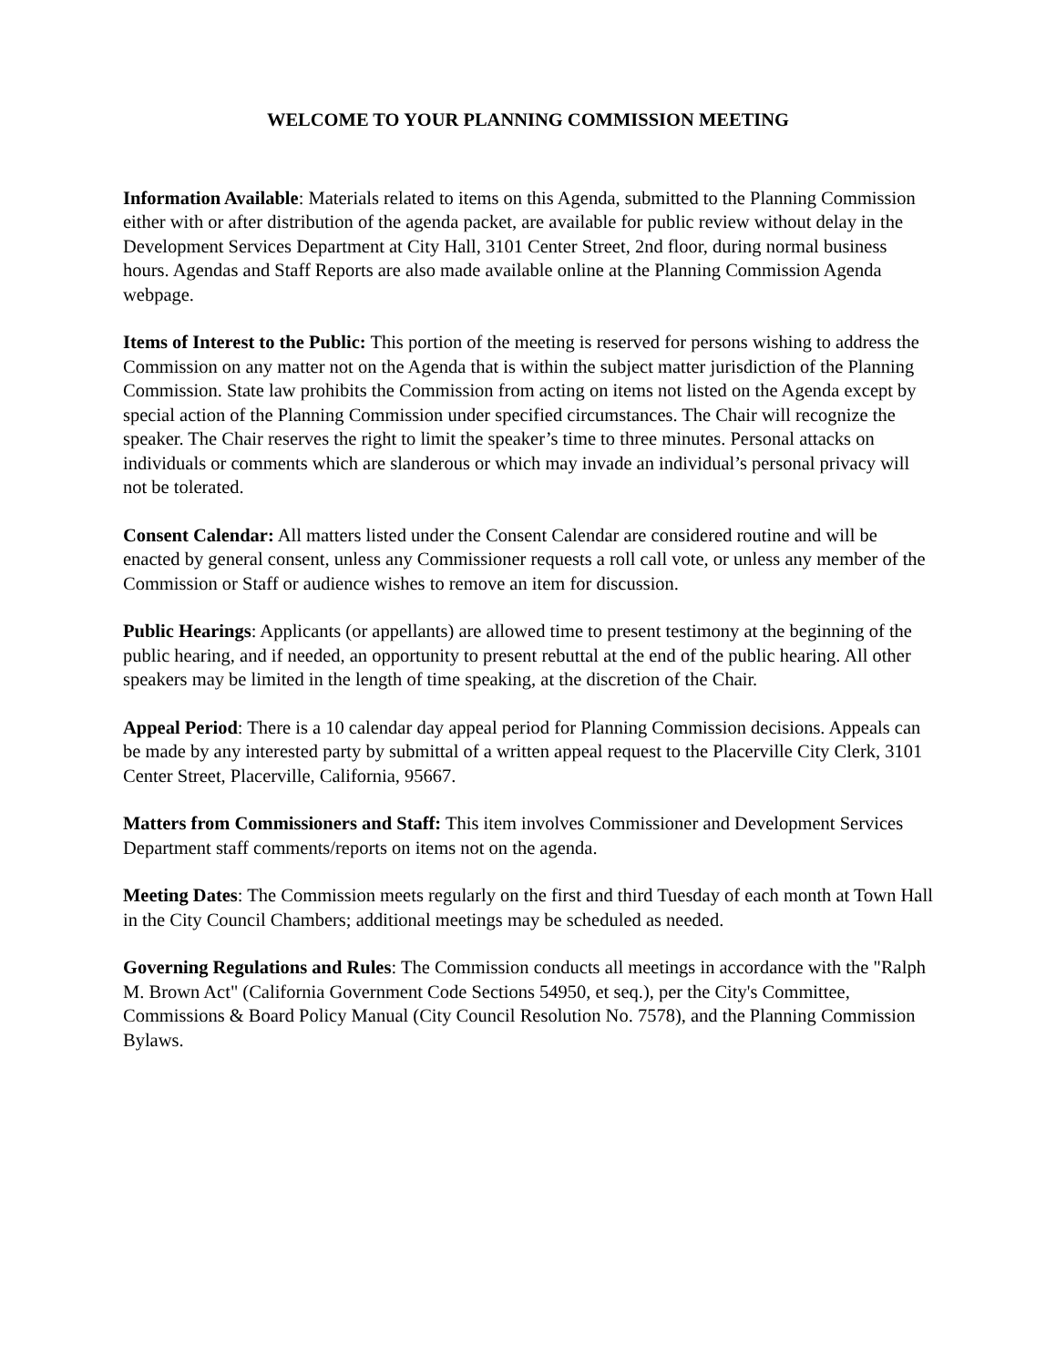WELCOME TO YOUR PLANNING COMMISSION MEETING
Information Available: Materials related to items on this Agenda, submitted to the Planning Commission either with or after distribution of the agenda packet, are available for public review without delay in the Development Services Department at City Hall, 3101 Center Street, 2nd floor, during normal business hours. Agendas and Staff Reports are also made available online at the Planning Commission Agenda webpage.
Items of Interest to the Public: This portion of the meeting is reserved for persons wishing to address the Commission on any matter not on the Agenda that is within the subject matter jurisdiction of the Planning Commission. State law prohibits the Commission from acting on items not listed on the Agenda except by special action of the Planning Commission under specified circumstances. The Chair will recognize the speaker. The Chair reserves the right to limit the speaker’s time to three minutes. Personal attacks on individuals or comments which are slanderous or which may invade an individual’s personal privacy will not be tolerated.
Consent Calendar: All matters listed under the Consent Calendar are considered routine and will be enacted by general consent, unless any Commissioner requests a roll call vote, or unless any member of the Commission or Staff or audience wishes to remove an item for discussion.
Public Hearings: Applicants (or appellants) are allowed time to present testimony at the beginning of the public hearing, and if needed, an opportunity to present rebuttal at the end of the public hearing. All other speakers may be limited in the length of time speaking, at the discretion of the Chair.
Appeal Period: There is a 10 calendar day appeal period for Planning Commission decisions. Appeals can be made by any interested party by submittal of a written appeal request to the Placerville City Clerk, 3101 Center Street, Placerville, California, 95667.
Matters from Commissioners and Staff: This item involves Commissioner and Development Services Department staff comments/reports on items not on the agenda.
Meeting Dates: The Commission meets regularly on the first and third Tuesday of each month at Town Hall in the City Council Chambers; additional meetings may be scheduled as needed.
Governing Regulations and Rules: The Commission conducts all meetings in accordance with the "Ralph M. Brown Act" (California Government Code Sections 54950, et seq.), per the City's Committee, Commissions & Board Policy Manual (City Council Resolution No. 7578), and the Planning Commission Bylaws.